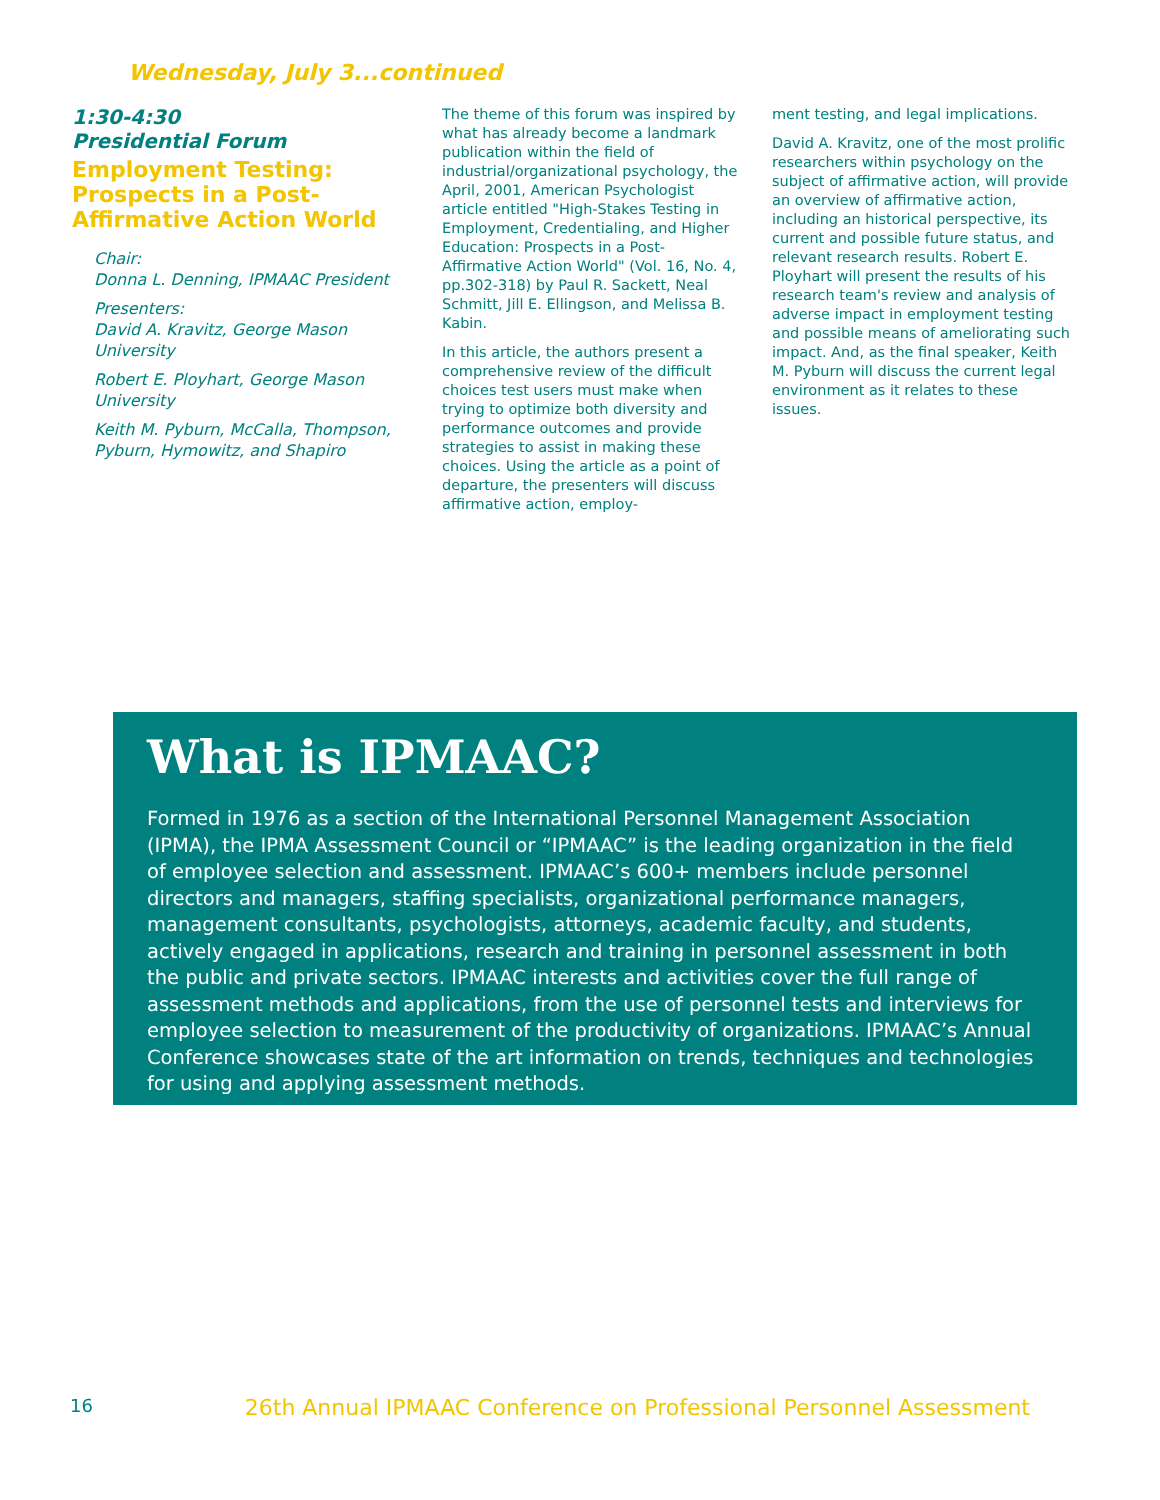Wednesday, July 3...continued
1:30-4:30
Presidential Forum
Employment Testing:
Prospects in a Post-Affirmative Action World
Chair:
Donna L. Denning, IPMAAC President
Presenters:
David A. Kravitz, George Mason University
Robert E. Ployhart, George Mason University
Keith M. Pyburn, McCalla, Thompson, Pyburn, Hymowitz, and Shapiro
The theme of this forum was inspired by what has already become a landmark publication within the field of industrial/organizational psychology, the April, 2001, American Psychologist article entitled "High-Stakes Testing in Employment, Credentialing, and Higher Education: Prospects in a Post-Affirmative Action World" (Vol. 16, No. 4, pp.302-318) by Paul R. Sackett, Neal Schmitt, Jill E. Ellingson, and Melissa B. Kabin.
In this article, the authors present a comprehensive review of the difficult choices test users must make when trying to optimize both diversity and performance outcomes and provide strategies to assist in making these choices. Using the article as a point of departure, the presenters will discuss affirmative action, employ-
ment testing, and legal implications.
David A. Kravitz, one of the most prolific researchers within psychology on the subject of affirmative action, will provide an overview of affirmative action, including an historical perspective, its current and possible future status, and relevant research results. Robert E. Ployhart will present the results of his research team's review and analysis of adverse impact in employment testing and possible means of ameliorating such impact. And, as the final speaker, Keith M. Pyburn will discuss the current legal environment as it relates to these issues.
What is IPMAAC?
Formed in 1976 as a section of the International Personnel Management Association (IPMA), the IPMA Assessment Council or “IPMAAC” is the leading organization in the field of employee selection and assessment. IPMAAC’s 600+ members include personnel directors and managers, staffing specialists, organizational performance managers, management consultants, psychologists, attorneys, academic faculty, and students, actively engaged in applications, research and training in personnel assessment in both the public and private sectors. IPMAAC interests and activities cover the full range of assessment methods and applications, from the use of personnel tests and interviews for employee selection to measurement of the productivity of organizations. IPMAAC’s Annual Conference showcases state of the art information on trends, techniques and technologies for using and applying assessment methods.
16 26th Annual IPMAAC Conference on Professional Personnel Assessment